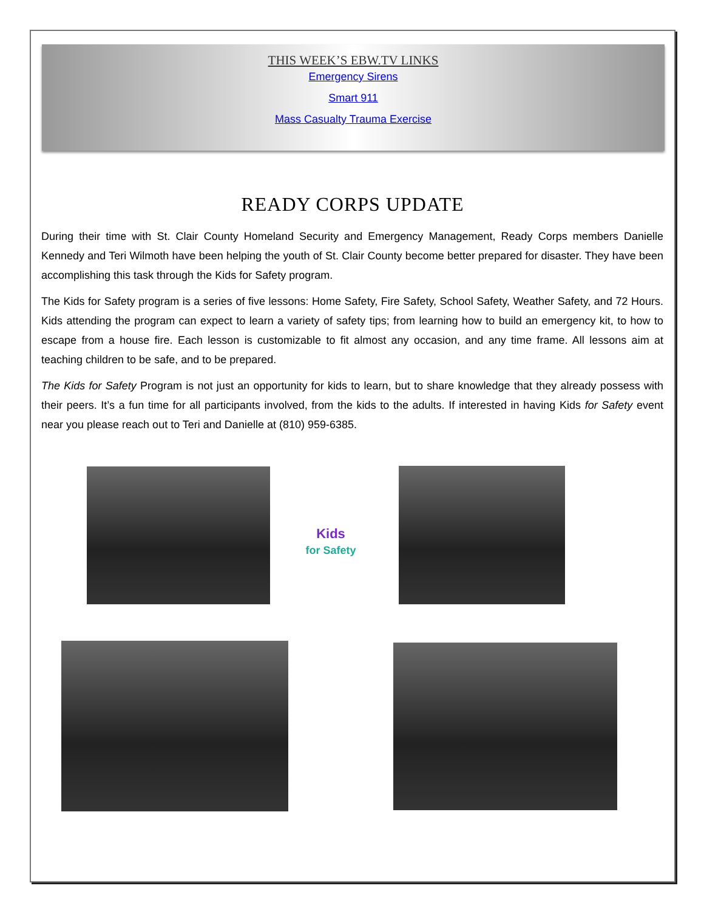THIS WEEK’S EBW.TV LINKS
Emergency Sirens
Smart 911
Mass Casualty Trauma Exercise
READY CORPS UPDATE
During their time with St. Clair County Homeland Security and Emergency Management, Ready Corps members Danielle Kennedy and Teri Wilmoth have been helping the youth of St. Clair County become better prepared for disaster. They have been accomplishing this task through the Kids for Safety program.
The Kids for Safety program is a series of five lessons: Home Safety, Fire Safety, School Safety, Weather Safety, and 72 Hours. Kids attending the program can expect to learn a variety of safety tips; from learning how to build an emergency kit, to how to escape from a house fire. Each lesson is customizable to fit almost any occasion, and any time frame. All lessons aim at teaching children to be safe, and to be prepared.
The Kids for Safety Program is not just an opportunity for kids to learn, but to share knowledge that they already possess with their peers. It’s a fun time for all participants involved, from the kids to the adults. If interested in having Kids for Safety event near you please reach out to Teri and Danielle at (810) 959-6385.
Kids
for Safety